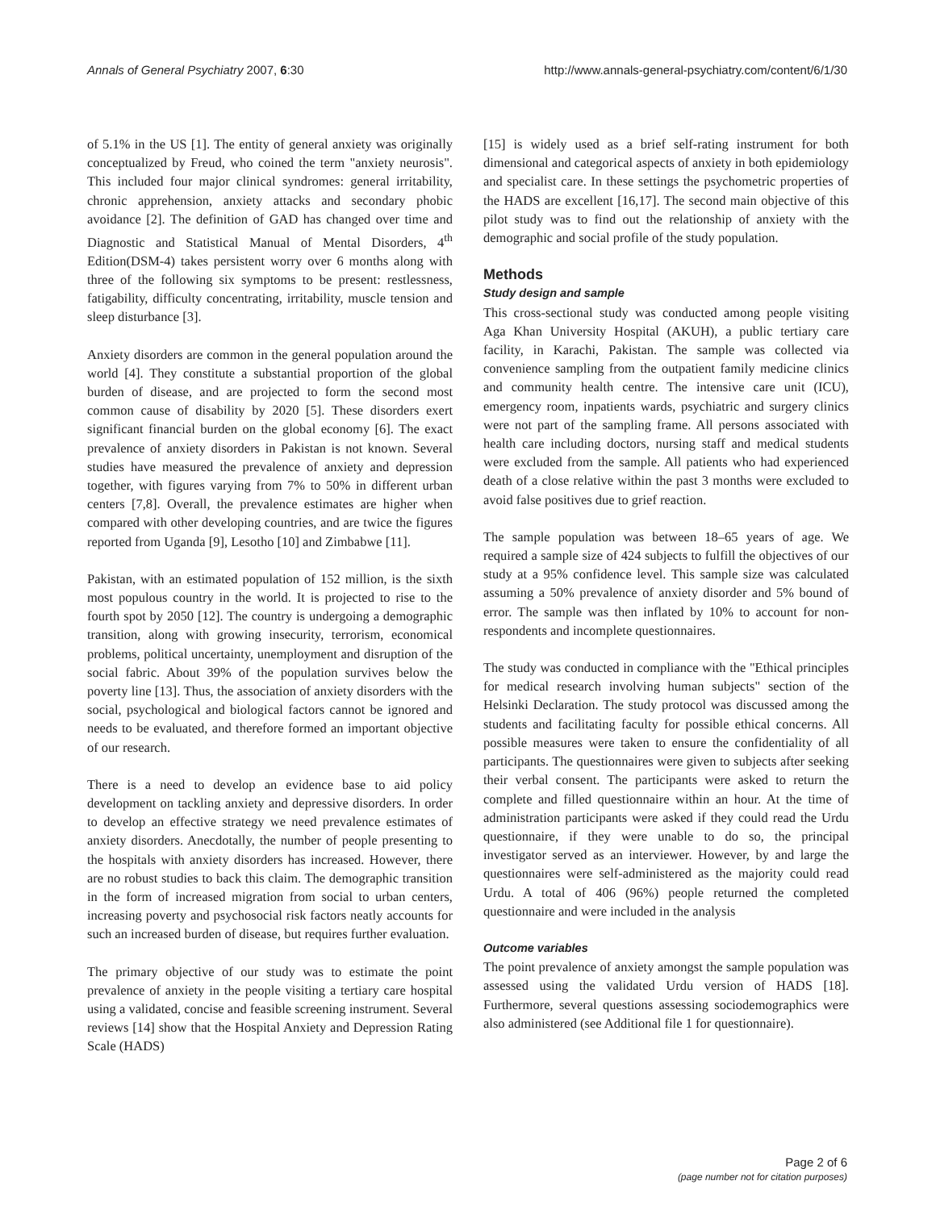Annals of General Psychiatry 2007, 6:30 http://www.annals-general-psychiatry.com/content/6/1/30
of 5.1% in the US [1]. The entity of general anxiety was originally conceptualized by Freud, who coined the term "anxiety neurosis". This included four major clinical syndromes: general irritability, chronic apprehension, anxiety attacks and secondary phobic avoidance [2]. The definition of GAD has changed over time and Diagnostic and Statistical Manual of Mental Disorders, 4<sup>th</sup> Edition(DSM-4) takes persistent worry over 6 months along with three of the following six symptoms to be present: restlessness, fatigability, difficulty concentrating, irritability, muscle tension and sleep disturbance [3].
Anxiety disorders are common in the general population around the world [4]. They constitute a substantial proportion of the global burden of disease, and are projected to form the second most common cause of disability by 2020 [5]. These disorders exert significant financial burden on the global economy [6]. The exact prevalence of anxiety disorders in Pakistan is not known. Several studies have measured the prevalence of anxiety and depression together, with figures varying from 7% to 50% in different urban centers [7,8]. Overall, the prevalence estimates are higher when compared with other developing countries, and are twice the figures reported from Uganda [9], Lesotho [10] and Zimbabwe [11].
Pakistan, with an estimated population of 152 million, is the sixth most populous country in the world. It is projected to rise to the fourth spot by 2050 [12]. The country is undergoing a demographic transition, along with growing insecurity, terrorism, economical problems, political uncertainty, unemployment and disruption of the social fabric. About 39% of the population survives below the poverty line [13]. Thus, the association of anxiety disorders with the social, psychological and biological factors cannot be ignored and needs to be evaluated, and therefore formed an important objective of our research.
There is a need to develop an evidence base to aid policy development on tackling anxiety and depressive disorders. In order to develop an effective strategy we need prevalence estimates of anxiety disorders. Anecdotally, the number of people presenting to the hospitals with anxiety disorders has increased. However, there are no robust studies to back this claim. The demographic transition in the form of increased migration from social to urban centers, increasing poverty and psychosocial risk factors neatly accounts for such an increased burden of disease, but requires further evaluation.
The primary objective of our study was to estimate the point prevalence of anxiety in the people visiting a tertiary care hospital using a validated, concise and feasible screening instrument. Several reviews [14] show that the Hospital Anxiety and Depression Rating Scale (HADS)
[15] is widely used as a brief self-rating instrument for both dimensional and categorical aspects of anxiety in both epidemiology and specialist care. In these settings the psychometric properties of the HADS are excellent [16,17]. The second main objective of this pilot study was to find out the relationship of anxiety with the demographic and social profile of the study population.
Methods
Study design and sample
This cross-sectional study was conducted among people visiting Aga Khan University Hospital (AKUH), a public tertiary care facility, in Karachi, Pakistan. The sample was collected via convenience sampling from the outpatient family medicine clinics and community health centre. The intensive care unit (ICU), emergency room, inpatients wards, psychiatric and surgery clinics were not part of the sampling frame. All persons associated with health care including doctors, nursing staff and medical students were excluded from the sample. All patients who had experienced death of a close relative within the past 3 months were excluded to avoid false positives due to grief reaction.
The sample population was between 18–65 years of age. We required a sample size of 424 subjects to fulfill the objectives of our study at a 95% confidence level. This sample size was calculated assuming a 50% prevalence of anxiety disorder and 5% bound of error. The sample was then inflated by 10% to account for non-respondents and incomplete questionnaires.
The study was conducted in compliance with the "Ethical principles for medical research involving human subjects" section of the Helsinki Declaration. The study protocol was discussed among the students and facilitating faculty for possible ethical concerns. All possible measures were taken to ensure the confidentiality of all participants. The questionnaires were given to subjects after seeking their verbal consent. The participants were asked to return the complete and filled questionnaire within an hour. At the time of administration participants were asked if they could read the Urdu questionnaire, if they were unable to do so, the principal investigator served as an interviewer. However, by and large the questionnaires were self-administered as the majority could read Urdu. A total of 406 (96%) people returned the completed questionnaire and were included in the analysis
Outcome variables
The point prevalence of anxiety amongst the sample population was assessed using the validated Urdu version of HADS [18]. Furthermore, several questions assessing sociodemographics were also administered (see Additional file 1 for questionnaire).
Page 2 of 6
(page number not for citation purposes)